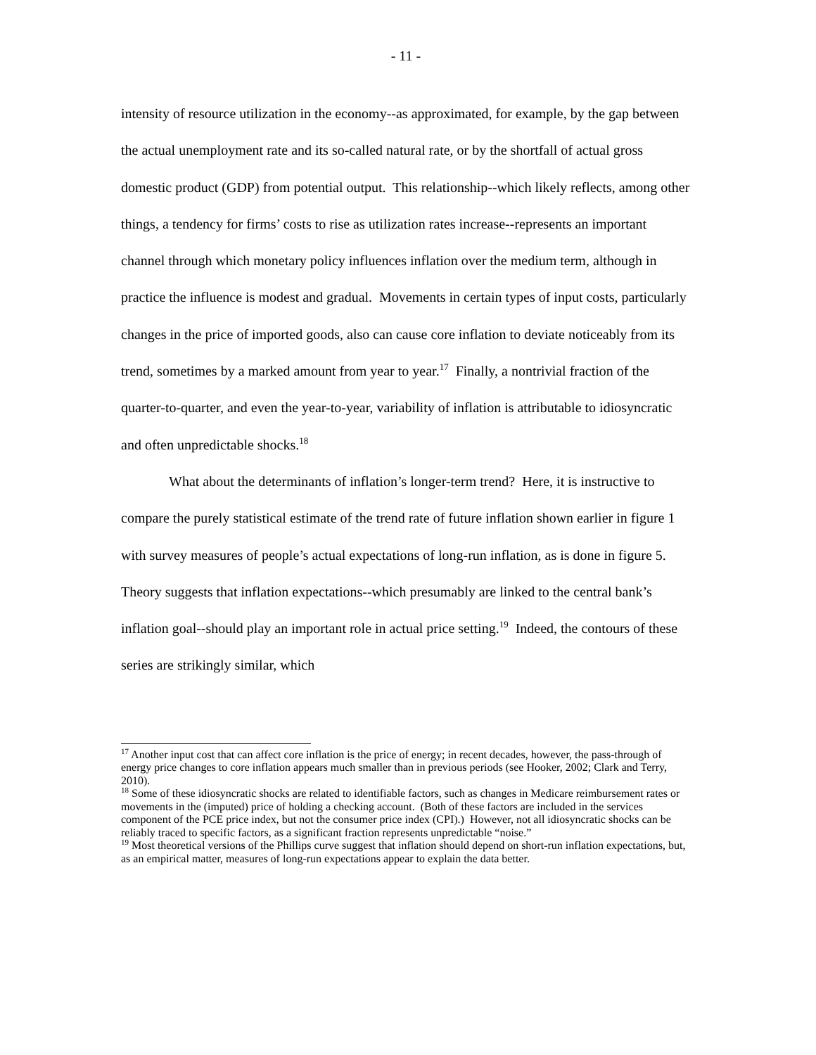- 11 -
intensity of resource utilization in the economy--as approximated, for example, by the gap between the actual unemployment rate and its so-called natural rate, or by the shortfall of actual gross domestic product (GDP) from potential output. This relationship--which likely reflects, among other things, a tendency for firms’ costs to rise as utilization rates increase--represents an important channel through which monetary policy influences inflation over the medium term, although in practice the influence is modest and gradual. Movements in certain types of input costs, particularly changes in the price of imported goods, also can cause core inflation to deviate noticeably from its trend, sometimes by a marked amount from year to year.<sup>17</sup> Finally, a nontrivial fraction of the quarter-to-quarter, and even the year-to-year, variability of inflation is attributable to idiosyncratic and often unpredictable shocks.<sup>18</sup>
What about the determinants of inflation’s longer-term trend? Here, it is instructive to compare the purely statistical estimate of the trend rate of future inflation shown earlier in figure 1 with survey measures of people’s actual expectations of long-run inflation, as is done in figure 5. Theory suggests that inflation expectations--which presumably are linked to the central bank’s inflation goal--should play an important role in actual price setting.<sup>19</sup> Indeed, the contours of these series are strikingly similar, which
<sup>17</sup> Another input cost that can affect core inflation is the price of energy; in recent decades, however, the pass-through of energy price changes to core inflation appears much smaller than in previous periods (see Hooker, 2002; Clark and Terry, 2010).
<sup>18</sup> Some of these idiosyncratic shocks are related to identifiable factors, such as changes in Medicare reimbursement rates or movements in the (imputed) price of holding a checking account. (Both of these factors are included in the services component of the PCE price index, but not the consumer price index (CPI).) However, not all idiosyncratic shocks can be reliably traced to specific factors, as a significant fraction represents unpredictable “noise.”
<sup>19</sup> Most theoretical versions of the Phillips curve suggest that inflation should depend on short-run inflation expectations, but, as an empirical matter, measures of long-run expectations appear to explain the data better.